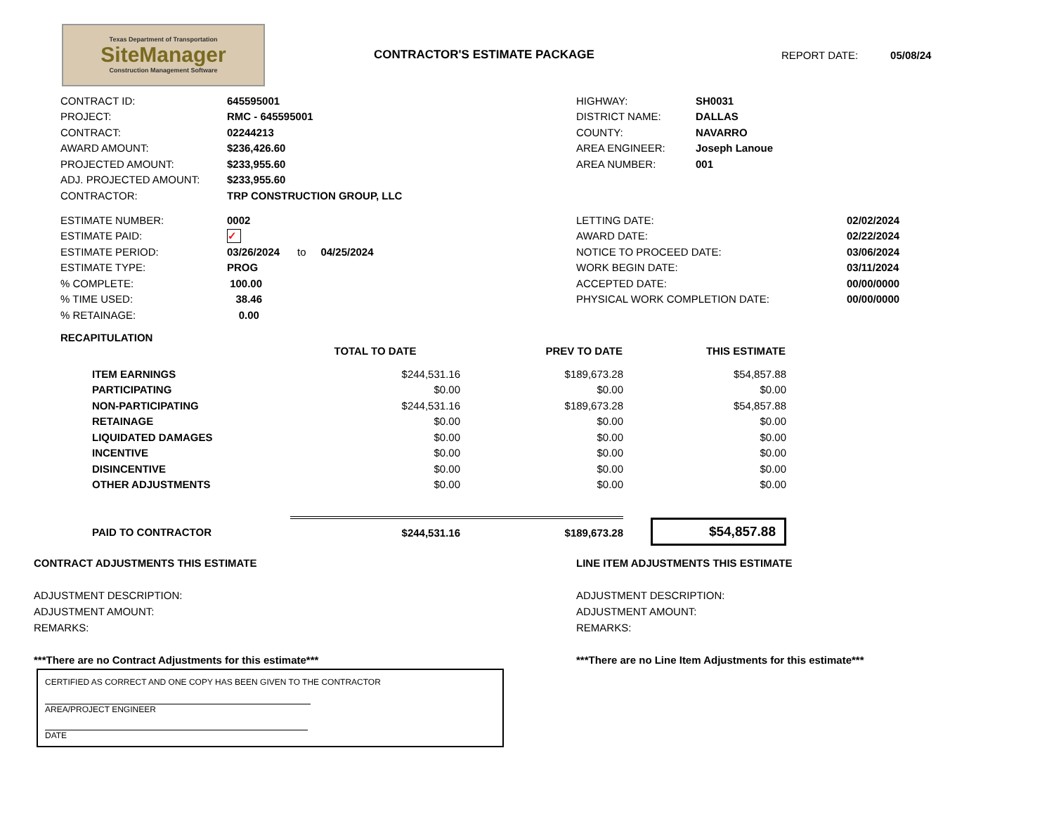Texas Department of Transportation
SiteManager
Construction Management Software
CONTRACTOR'S ESTIMATE PACKAGE
REPORT DATE: 05/08/24
| CONTRACT ID: | 645595001 |
| PROJECT: | RMC - 645595001 |
| CONTRACT: | 02244213 |
| AWARD AMOUNT: | $236,426.60 |
| PROJECTED AMOUNT: | $233,955.60 |
| ADJ. PROJECTED AMOUNT: | $233,955.60 |
| CONTRACTOR: | TRP CONSTRUCTION GROUP, LLC |
| HIGHWAY: | SH0031 |
| DISTRICT NAME: | DALLAS |
| COUNTY: | NAVARRO |
| AREA ENGINEER: | Joseph Lanoue |
| AREA NUMBER: | 001 |
| ESTIMATE NUMBER: | 0002 |
| ESTIMATE PAID: | ✓ |
| ESTIMATE PERIOD: | 03/26/2024 to 04/25/2024 |
| ESTIMATE TYPE: | PROG |
| % COMPLETE: | 100.00 |
| % TIME USED: | 38.46 |
| % RETAINAGE: | 0.00 |
| LETTING DATE: | 02/02/2024 |
| AWARD DATE: | 02/22/2024 |
| NOTICE TO PROCEED DATE: | 03/06/2024 |
| WORK BEGIN DATE: | 03/11/2024 |
| ACCEPTED DATE: | 00/00/0000 |
| PHYSICAL WORK COMPLETION DATE: | 00/00/0000 |
RECAPITULATION
| | TOTAL TO DATE | PREV TO DATE | THIS ESTIMATE |
| --- | --- | --- | --- |
| ITEM EARNINGS | $244,531.16 | $189,673.28 | $54,857.88 |
| PARTICIPATING | $0.00 | $0.00 | $0.00 |
| NON-PARTICIPATING | $244,531.16 | $189,673.28 | $54,857.88 |
| RETAINAGE | $0.00 | $0.00 | $0.00 |
| LIQUIDATED DAMAGES | $0.00 | $0.00 | $0.00 |
| INCENTIVE | $0.00 | $0.00 | $0.00 |
| DISINCENTIVE | $0.00 | $0.00 | $0.00 |
| OTHER ADJUSTMENTS | $0.00 | $0.00 | $0.00 |
| PAID TO CONTRACTOR | $244,531.16 | $189,673.28 | $54,857.88 |
CONTRACT ADJUSTMENTS THIS ESTIMATE
ADJUSTMENT DESCRIPTION:
ADJUSTMENT AMOUNT:
REMARKS:
***There are no Contract Adjustments for this estimate***
LINE ITEM ADJUSTMENTS THIS ESTIMATE
ADJUSTMENT DESCRIPTION:
ADJUSTMENT AMOUNT:
REMARKS:
***There are no Line Item Adjustments for this estimate***
CERTIFIED AS CORRECT AND ONE COPY HAS BEEN GIVEN TO THE CONTRACTOR
AREA/PROJECT ENGINEER
DATE